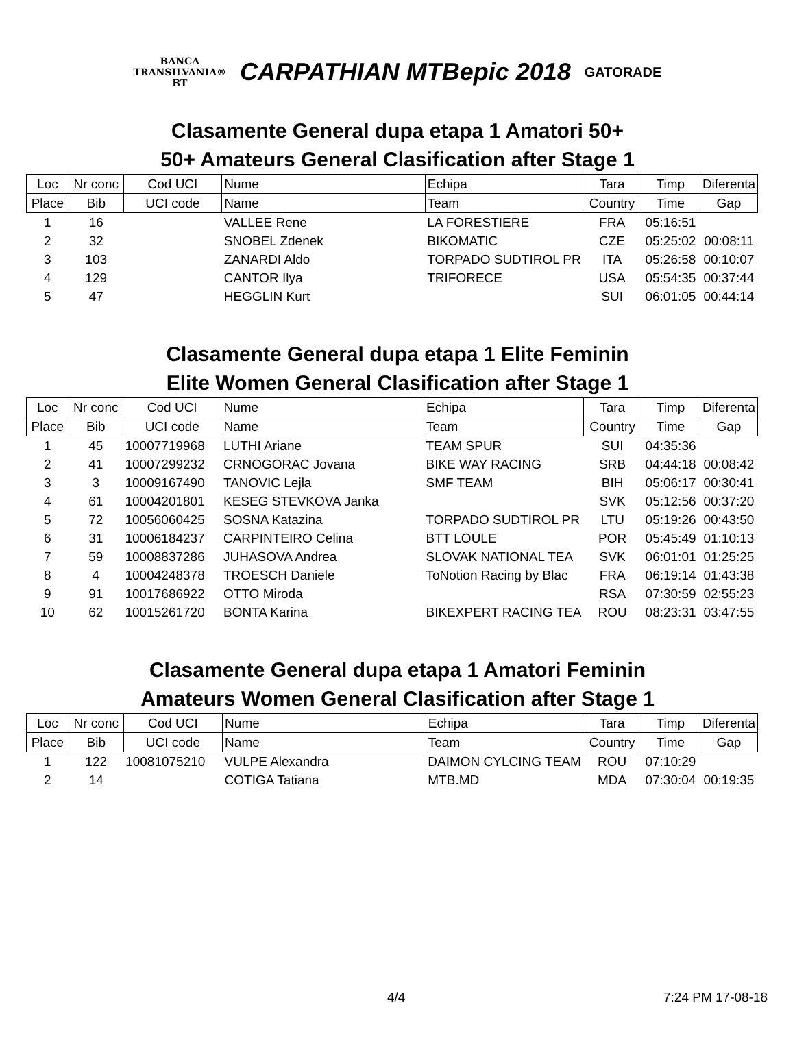BANCA
TRANSILVANIA®
BT
CARPATHIAN MTBepic 2018
GATORADE
Clasamente General dupa etapa 1 Amatori 50+
50+ Amateurs General Clasification after Stage 1
| Loc | Nr conc | Cod UCI | Nume | Echipa | Tara | Timp | Diferenta |
| --- | --- | --- | --- | --- | --- | --- | --- |
| Place | Bib | UCI code | Name | Team | Country | Time | Gap |
| 1 | 16 | | VALLEE Rene | LA FORESTIERE | FRA | 05:16:51 | |
| 2 | 32 | | SNOBEL Zdenek | BIKOMATIC | CZE | 05:25:02 | 00:08:11 |
| 3 | 103 | | ZANARDI Aldo | TORPADO SUDTIROL PR | ITA | 05:26:58 | 00:10:07 |
| 4 | 129 | | CANTOR Ilya | TRIFORECE | USA | 05:54:35 | 00:37:44 |
| 5 | 47 | | HEGGLIN Kurt | | SUI | 06:01:05 | 00:44:14 |
Clasamente General dupa etapa 1 Elite Feminin
Elite Women General Clasification after Stage 1
| Loc | Nr conc | Cod UCI | Nume | Echipa | Tara | Timp | Diferenta |
| --- | --- | --- | --- | --- | --- | --- | --- |
| Place | Bib | UCI code | Name | Team | Country | Time | Gap |
| 1 | 45 | 10007719968 | LUTHI Ariane | TEAM SPUR | SUI | 04:35:36 | |
| 2 | 41 | 10007299232 | CRNOGORAC Jovana | BIKE WAY RACING | SRB | 04:44:18 | 00:08:42 |
| 3 | 3 | 10009167490 | TANOVIC Lejla | SMF TEAM | BIH | 05:06:17 | 00:30:41 |
| 4 | 61 | 10004201801 | KESEG STEVKOVA Janka | | SVK | 05:12:56 | 00:37:20 |
| 5 | 72 | 10056060425 | SOSNA Katazina | TORPADO SUDTIROL PR | LTU | 05:19:26 | 00:43:50 |
| 6 | 31 | 10006184237 | CARPINTEIRO Celina | BTT LOULE | POR | 05:45:49 | 01:10:13 |
| 7 | 59 | 10008837286 | JUHASOVA Andrea | SLOVAK NATIONAL TEA | SVK | 06:01:01 | 01:25:25 |
| 8 | 4 | 10004248378 | TROESCH Daniele | ToNotion Racing by Blac | FRA | 06:19:14 | 01:43:38 |
| 9 | 91 | 10017686922 | OTTO Miroda | | RSA | 07:30:59 | 02:55:23 |
| 10 | 62 | 10015261720 | BONTA Karina | BIKEXPERT RACING TEA | ROU | 08:23:31 | 03:47:55 |
Clasamente General dupa etapa 1 Amatori Feminin
Amateurs Women General Clasification after Stage 1
| Loc | Nr conc | Cod UCI | Nume | Echipa | Tara | Timp | Diferenta |
| --- | --- | --- | --- | --- | --- | --- | --- |
| Place | Bib | UCI code | Name | Team | Country | Time | Gap |
| 1 | 122 | 10081075210 | VULPE Alexandra | DAIMON CYLCING TEAM | ROU | 07:10:29 | |
| 2 | 14 | | COTIGA Tatiana | MTB.MD | MDA | 07:30:04 | 00:19:35 |
4/4 7:24 PM 17-08-18